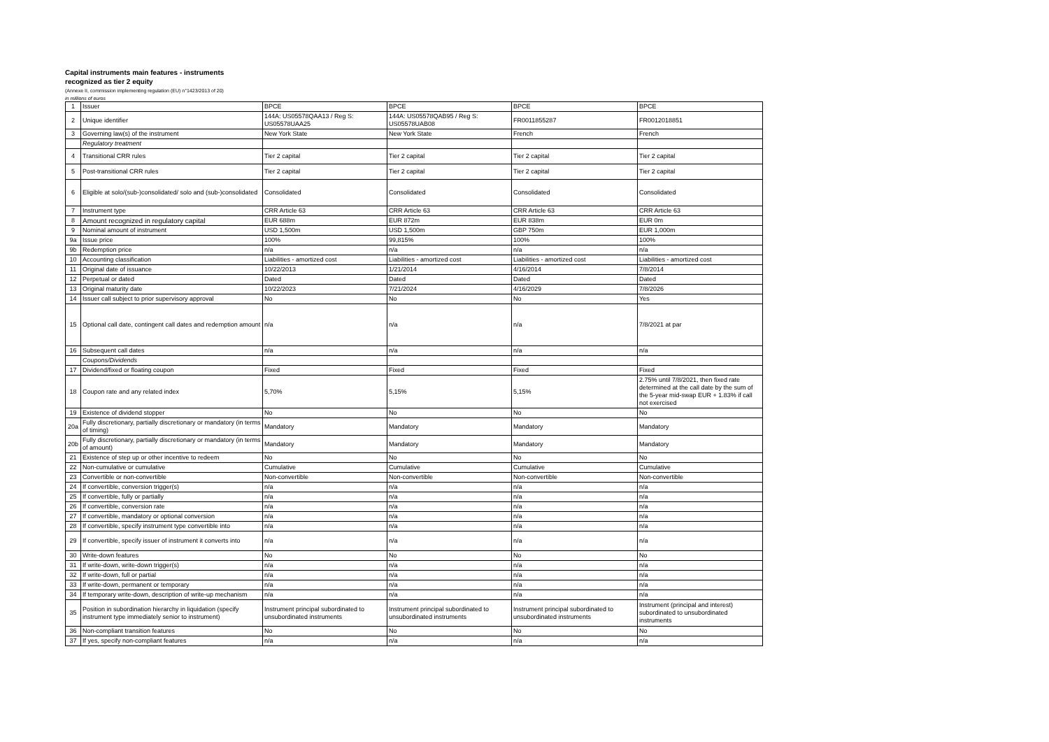Capital instruments main features - instruments
recognized as tier 2 equity
(Annexe II, commission implementing regulation (EU) n°1423/2013 of 20)
in millions of euros
| 1 | Issuer | BPCE | BPCE | BPCE | BPCE |
| 2 | Unique identifier | 144A: US05578QAA13 / Reg S: US05578UAA25 | 144A: US05578QAB95 / Reg S: US05578UAB08 | FR0011855287 | FR0012018851 |
| 3 | Governing law(s) of the instrument | New York State | New York State | French | French |
| | Regulatory treatment | | | | |
| 4 | Transitional CRR rules | Tier 2 capital | Tier 2 capital | Tier 2 capital | Tier 2 capital |
| 5 | Post-transitional CRR rules | Tier 2 capital | Tier 2 capital | Tier 2 capital | Tier 2 capital |
| 6 | Eligible at solo/(sub-)consolidated/ solo and (sub-)consolidated | Consolidated | Consolidated | Consolidated | Consolidated |
| 7 | Instrument type | CRR Article 63 | CRR Article 63 | CRR Article 63 | CRR Article 63 |
| 8 | Amount recognized in regulatory capital | EUR 688m | EUR 872m | EUR 838m | EUR 0m |
| 9 | Nominal amount of instrument | USD 1,500m | USD 1,500m | GBP 750m | EUR 1,000m |
| 9a | Issue price | 100% | 99,815% | 100% | 100% |
| 9b | Redemption price | n/a | n/a | n/a | n/a |
| 10 | Accounting classification | Liabilities - amortized cost | Liabilities - amortized cost | Liabilities - amortized cost | Liabilities - amortized cost |
| 11 | Original date of issuance | 10/22/2013 | 1/21/2014 | 4/16/2014 | 7/8/2014 |
| 12 | Perpetual or dated | Dated | Dated | Dated | Dated |
| 13 | Original maturity date | 10/22/2023 | 7/21/2024 | 4/16/2029 | 7/8/2026 |
| 14 | Issuer call subject to prior supervisory approval | No | No | No | Yes |
| 15 | Optional call date, contingent call dates and redemption amount | n/a | n/a | n/a | 7/8/2021 at par |
| 16 | Subsequent call dates | n/a | n/a | n/a | n/a |
| | Coupons/Dividends | | | | |
| 17 | Dividend/fixed or floating coupon | Fixed | Fixed | Fixed | Fixed |
| 18 | Coupon rate and any related index | 5,70% | 5,15% | 5,15% | 2.75% until 7/8/2021, then fixed rate determined at the call date by the sum of the 5-year mid-swap EUR + 1.83% if call not exercised |
| 19 | Existence of dividend stopper | No | No | No | No |
| 20a | Fully discretionary, partially discretionary or mandatory (in terms of timing) | Mandatory | Mandatory | Mandatory | Mandatory |
| 20b | Fully discretionary, partially discretionary or mandatory (in terms of amount) | Mandatory | Mandatory | Mandatory | Mandatory |
| 21 | Existence of step up or other incentive to redeem | No | No | No | No |
| 22 | Non-cumulative or cumulative | Cumulative | Cumulative | Cumulative | Cumulative |
| 23 | Convertible or non-convertible | Non-convertible | Non-convertible | Non-convertible | Non-convertible |
| 24 | If convertible, conversion trigger(s) | n/a | n/a | n/a | n/a |
| 25 | If convertible, fully or partially | n/a | n/a | n/a | n/a |
| 26 | If convertible, conversion rate | n/a | n/a | n/a | n/a |
| 27 | If convertible, mandatory or optional conversion | n/a | n/a | n/a | n/a |
| 28 | If convertible, specify instrument type convertible into | n/a | n/a | n/a | n/a |
| 29 | If convertible, specify issuer of instrument it converts into | n/a | n/a | n/a | n/a |
| 30 | Write-down features | No | No | No | No |
| 31 | If write-down, write-down trigger(s) | n/a | n/a | n/a | n/a |
| 32 | If write-down, full or partial | n/a | n/a | n/a | n/a |
| 33 | If write-down, permanent or temporary | n/a | n/a | n/a | n/a |
| 34 | If temporary write-down, description of write-up mechanism | n/a | n/a | n/a | n/a |
| 35 | Position in subordination hierarchy in liquidation (specify instrument type immediately senior to instrument) | Instrument principal subordinated to unsubordinated instruments | Instrument principal subordinated to unsubordinated instruments | Instrument principal subordinated to unsubordinated instruments | Instrument (principal and interest) subordinated to unsubordinated instruments |
| 36 | Non-compliant transition features | No | No | No | No |
| 37 | If yes, specify non-compliant features | n/a | n/a | n/a | n/a |